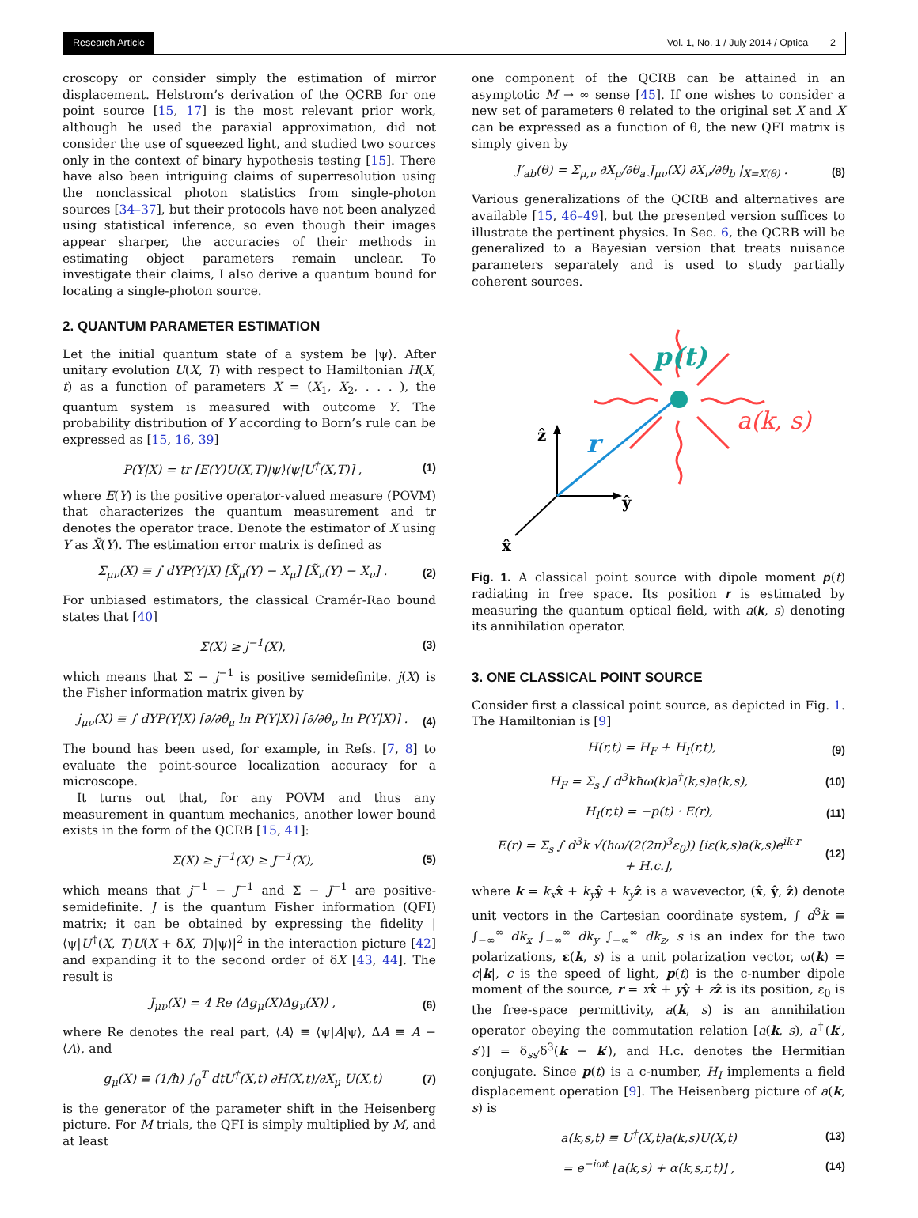Research Article Vol. 1, No. 1 / July 2014 / Optica 2
croscopy or consider simply the estimation of mirror displacement. Helstrom’s derivation of the QCRB for one point source [15, 17] is the most relevant prior work, although he used the paraxial approximation, did not consider the use of squeezed light, and studied two sources only in the context of binary hypothesis testing [15]. There have also been intriguing claims of superresolution using the nonclassical photon statistics from single-photon sources [34–37], but their protocols have not been analyzed using statistical inference, so even though their images appear sharper, the accuracies of their methods in estimating object parameters remain unclear. To investigate their claims, I also derive a quantum bound for locating a single-photon source.
2. QUANTUM PARAMETER ESTIMATION
Let the initial quantum state of a system be |ψ⟩. After unitary evolution U(X, T) with respect to Hamiltonian H(X, t) as a function of parameters X = (X<sub>1</sub>, X<sub>2</sub>, . . . ), the quantum system is measured with outcome Y. The probability distribution of Y according to Born’s rule can be expressed as [15, 16, 39]
P(Y|X) = tr [E(Y)U(X,T)|ψ⟩⟨ψ|U<sup>†</sup>(X,T)] , (1)
where E(Y) is the positive operator-valued measure (POVM) that characterizes the quantum measurement and tr denotes the operator trace. Denote the estimator of X using Y as X̃(Y). The estimation error matrix is defined as
Σ<sub>μν</sub>(X) ≡ ∫ dYP(Y|X) [X̃<sub>μ</sub>(Y) − X<sub>μ</sub>] [X̃<sub>ν</sub>(Y) − X<sub>ν</sub>] . (2)
For unbiased estimators, the classical Cramér-Rao bound states that [40]
Σ(X) ≥ j<sup>−1</sup>(X), (3)
which means that Σ − j<sup>−1</sup> is positive semidefinite. j(X) is the Fisher information matrix given by
j<sub>μν</sub>(X) ≡ ∫ dYP(Y|X) [∂/∂θ<sub>μ</sub> ln P(Y|X)] [∂/∂θ<sub>ν</sub> ln P(Y|X)] . (4)
The bound has been used, for example, in Refs. [7, 8] to evaluate the point-source localization accuracy for a microscope.
It turns out that, for any POVM and thus any measurement in quantum mechanics, another lower bound exists in the form of the QCRB [15, 41]:
Σ(X) ≥ j<sup>−1</sup>(X) ≥ J<sup>−1</sup>(X), (5)
which means that j<sup>−1</sup> − J<sup>−1</sup> and Σ − J<sup>−1</sup> are positive-semidefinite. J is the quantum Fisher information (QFI) matrix; it can be obtained by expressing the fidelity |⟨ψ|U<sup>†</sup>(X, T)U(X + δX, T)|ψ⟩|<sup>2</sup> in the interaction picture [42] and expanding it to the second order of δX [43, 44]. The result is
J<sub>μν</sub>(X) = 4 Re ⟨Δg<sub>μ</sub>(X)Δg<sub>ν</sub>(X)⟩ , (6)
where Re denotes the real part, ⟨A⟩ ≡ ⟨ψ|A|ψ⟩, ΔA ≡ A − ⟨A⟩, and
g<sub>μ</sub>(X) ≡ (1/ħ) ∫<sub>0</sub><sup>T</sup> dtU<sup>†</sup>(X,t) ∂H(X,t)/∂X<sub>μ</sub> U(X,t) (7)
is the generator of the parameter shift in the Heisenberg picture. For M trials, the QFI is simply multiplied by M, and at least
one component of the QCRB can be attained in an asymptotic M → ∞ sense [45]. If one wishes to consider a new set of parameters θ related to the original set X and X can be expressed as a function of θ, the new QFI matrix is simply given by
J′<sub>ab</sub>(θ) = Σ<sub>μ,ν</sub> ∂X<sub>μ</sub>/∂θ<sub>a</sub> J<sub>μν</sub>(X) ∂X<sub>ν</sub>/∂θ<sub>b</sub> |<sub>X=X(θ)</sub> . (8)
Various generalizations of the QCRB and alternatives are available [15, 46–49], but the presented version suffices to illustrate the pertinent physics. In Sec. 6, the QCRB will be generalized to a Bayesian version that treats nuisance parameters separately and is used to study partially coherent sources.
p(t)
a(k, s)
r
ẑ
ŷ
x̂
Fig. 1. A classical point source with dipole moment p(t) radiating in free space. Its position r is estimated by measuring the quantum optical field, with a(k, s) denoting its annihilation operator.
3. ONE CLASSICAL POINT SOURCE
Consider first a classical point source, as depicted in Fig. 1. The Hamiltonian is [9]
H(r,t) = H<sub>F</sub> + H<sub>I</sub>(r,t), (9)
H<sub>F</sub> = Σ<sub>s</sub> ∫ d<sup>3</sup>kħω(k)a<sup>†</sup>(k,s)a(k,s), (10)
H<sub>I</sub>(r,t) = −p(t) · E(r), (11)
E(r) = Σ<sub>s</sub> ∫ d<sup>3</sup>k √(ħω/(2(2π)<sup>3</sup>ε<sub>0</sub>)) [iε(k,s)a(k,s)e<sup>ik·r</sup>
+ H.c.], (12)
where k = k<sub>x</sub> x̂ + k<sub>y</sub> ŷ + k<sub>y</sub> ẑ is a wavevector, (x̂, ŷ, ẑ) denote unit vectors in the Cartesian coordinate system, ∫ d<sup>3</sup>k ≡ ∫<sub>−∞</sub><sup>∞</sup> dk<sub>x</sub> ∫<sub>−∞</sub><sup>∞</sup> dk<sub>y</sub> ∫<sub>−∞</sub><sup>∞</sup> dk<sub>z</sub>, s is an index for the two polarizations, ε(k, s) is a unit polarization vector, ω(k) = c|k|, c is the speed of light, p(t) is the c-number dipole moment of the source, r = xx̂ + yŷ + zẑ is its position, ε<sub>0</sub> is the free-space permittivity, a(k, s) is an annihilation operator obeying the commutation relation [a(k, s), a<sup>†</sup>(k′, s′)] = δ<sub>ss′</sub>δ<sup>3</sup>(k − k′), and H.c. denotes the Hermitian conjugate. Since p(t) is a c-number, H<sub>I</sub> implements a field displacement operation [9]. The Heisenberg picture of a(k, s) is
a(k,s,t) ≡ U<sup>†</sup>(X,t)a(k,s)U(X,t) (13)
= e<sup>−iωt</sup> [a(k,s) + α(k,s,r,t)] , (14)